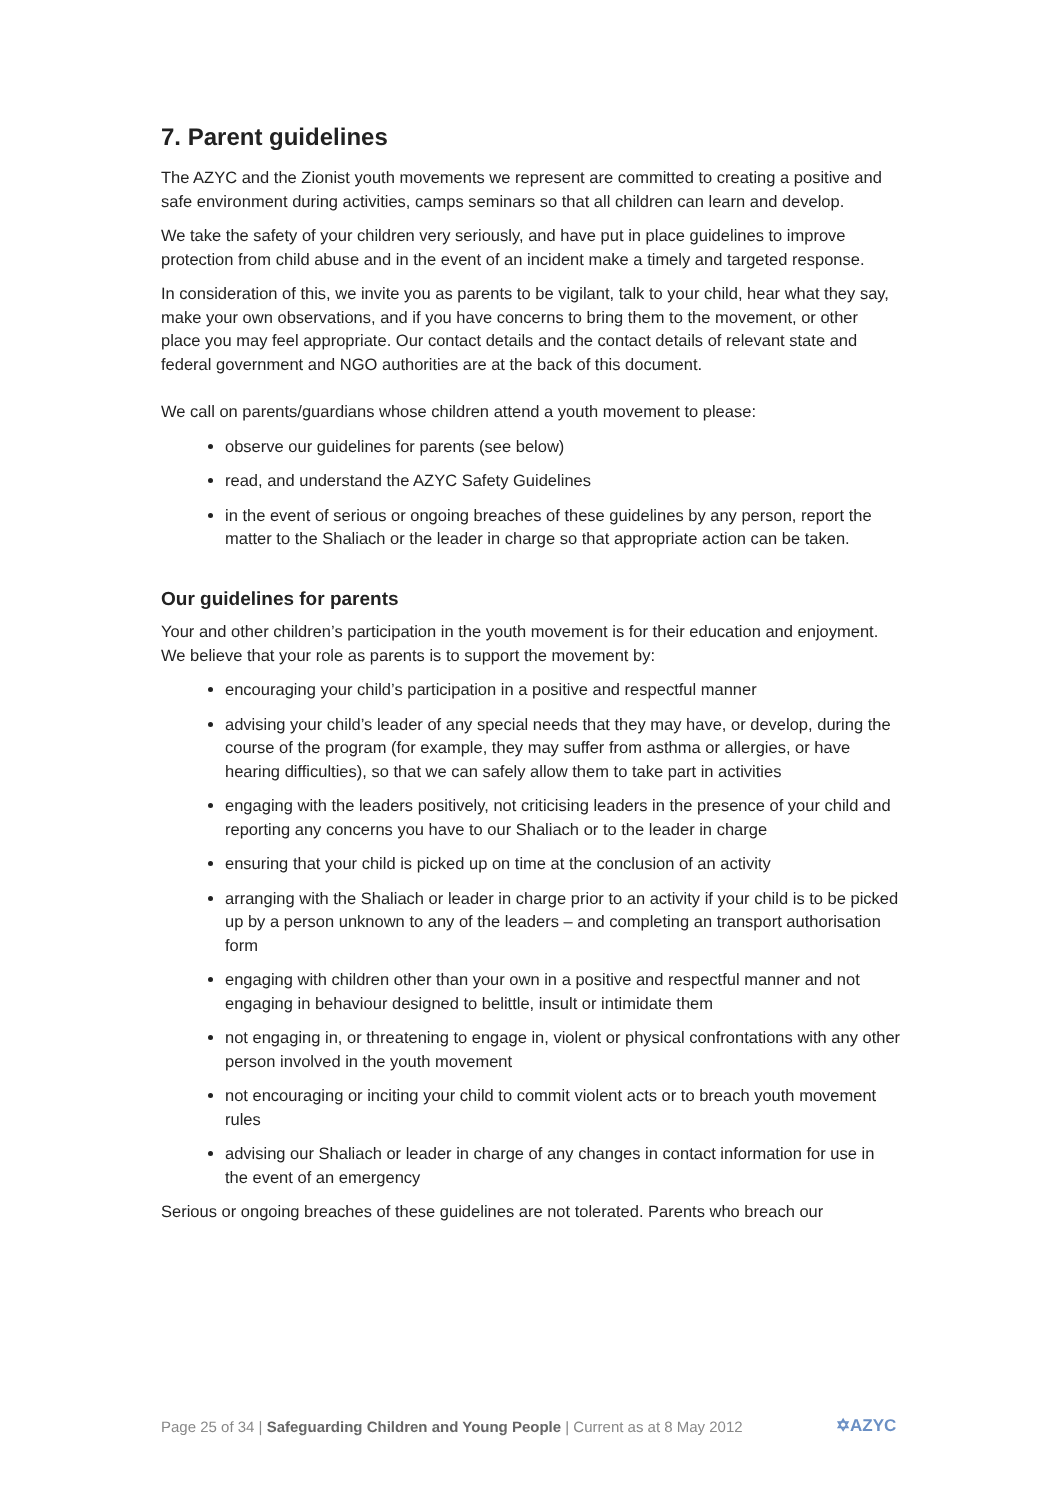7. Parent guidelines
The AZYC and the Zionist youth movements we represent are committed to creating a positive and safe environment during activities, camps seminars so that all children can learn and develop.
We take the safety of your children very seriously, and have put in place guidelines to improve protection from child abuse and in the event of an incident make a timely and targeted response.
In consideration of this, we invite you as parents to be vigilant, talk to your child, hear what they say, make your own observations, and if you have concerns to bring them to the movement, or other place you may feel appropriate. Our contact details and the contact details of relevant state and federal government and NGO authorities are at the back of this document.
We call on parents/guardians whose children attend a youth movement to please:
observe our guidelines for parents (see below)
read, and understand the AZYC Safety Guidelines
in the event of serious or ongoing breaches of these guidelines by any person, report the matter to the Shaliach or the leader in charge so that appropriate action can be taken.
Our guidelines for parents
Your and other children’s participation in the youth movement is for their education and enjoyment. We believe that your role as parents is to support the movement by:
encouraging your child’s participation in a positive and respectful manner
advising your child’s leader of any special needs that they may have, or develop, during the course of the program (for example, they may suffer from asthma or allergies, or have hearing difficulties), so that we can safely allow them to take part in activities
engaging with the leaders positively, not criticising leaders in the presence of your child and reporting any concerns you have to our Shaliach or to the leader in charge
ensuring that your child is picked up on time at the conclusion of an activity
arranging with the Shaliach or leader in charge prior to an activity if your child is to be picked up by a person unknown to any of the leaders – and completing an transport authorisation form
engaging with children other than your own in a positive and respectful manner and not engaging in behaviour designed to belittle, insult or intimidate them
not engaging in, or threatening to engage in, violent or physical confrontations with any other person involved in the youth movement
not encouraging or inciting your child to commit violent acts or to breach youth movement rules
advising our Shaliach or leader in charge of any changes in contact information for use in the event of an emergency
Serious or ongoing breaches of these guidelines are not tolerated. Parents who breach our
Page 25 of 34 | Safeguarding Children and Young People | Current as at 8 May 2012
✡AZYC